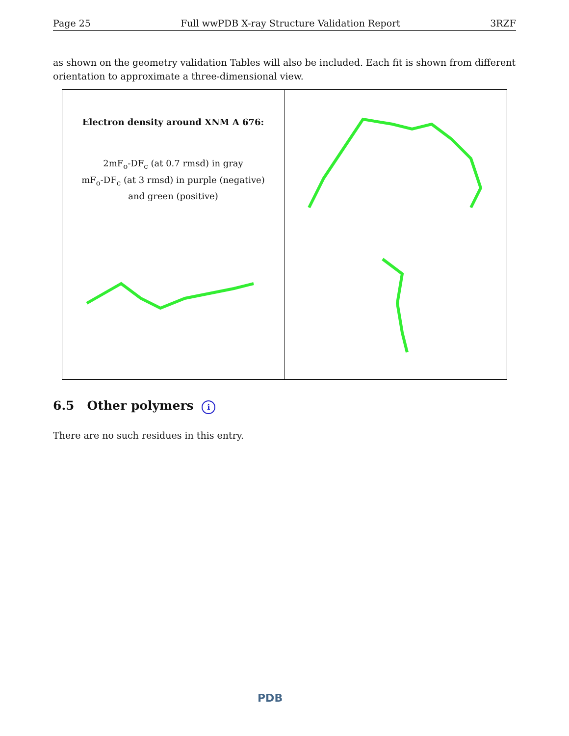Page 25 Full wwPDB X-ray Structure Validation Report 3RZF
as shown on the geometry validation Tables will also be included. Each fit is shown from different orientation to approximate a three-dimensional view.
Electron density around XNM A 676:
2mF<sub>o</sub>-DF<sub>c</sub> (at 0.7 rmsd) in gray
mF<sub>o</sub>-DF<sub>c</sub> (at 3 rmsd) in purple (negative)
and green (positive)
6.5 Other polymers i
There are no such residues in this entry.
PDB